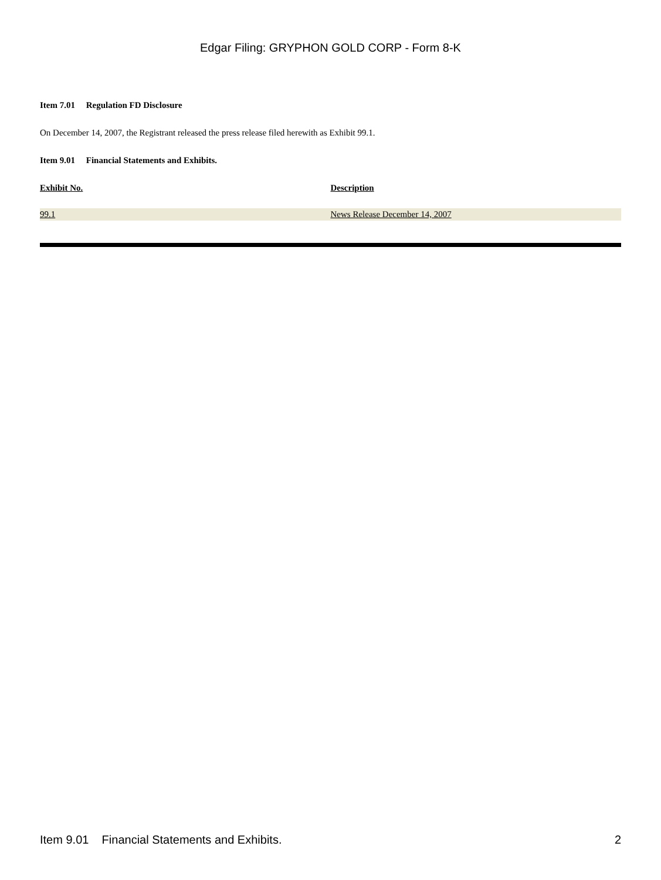Edgar Filing: GRYPHON GOLD CORP - Form 8-K
Item 7.01 Regulation FD Disclosure
On December 14, 2007, the Registrant released the press release filed herewith as Exhibit 99.1.
Item 9.01 Financial Statements and Exhibits.
| Exhibit No. | Description |
| --- | --- |
| 99.1 | News Release December 14, 2007 |
Item 9.01 Financial Statements and Exhibits. 2